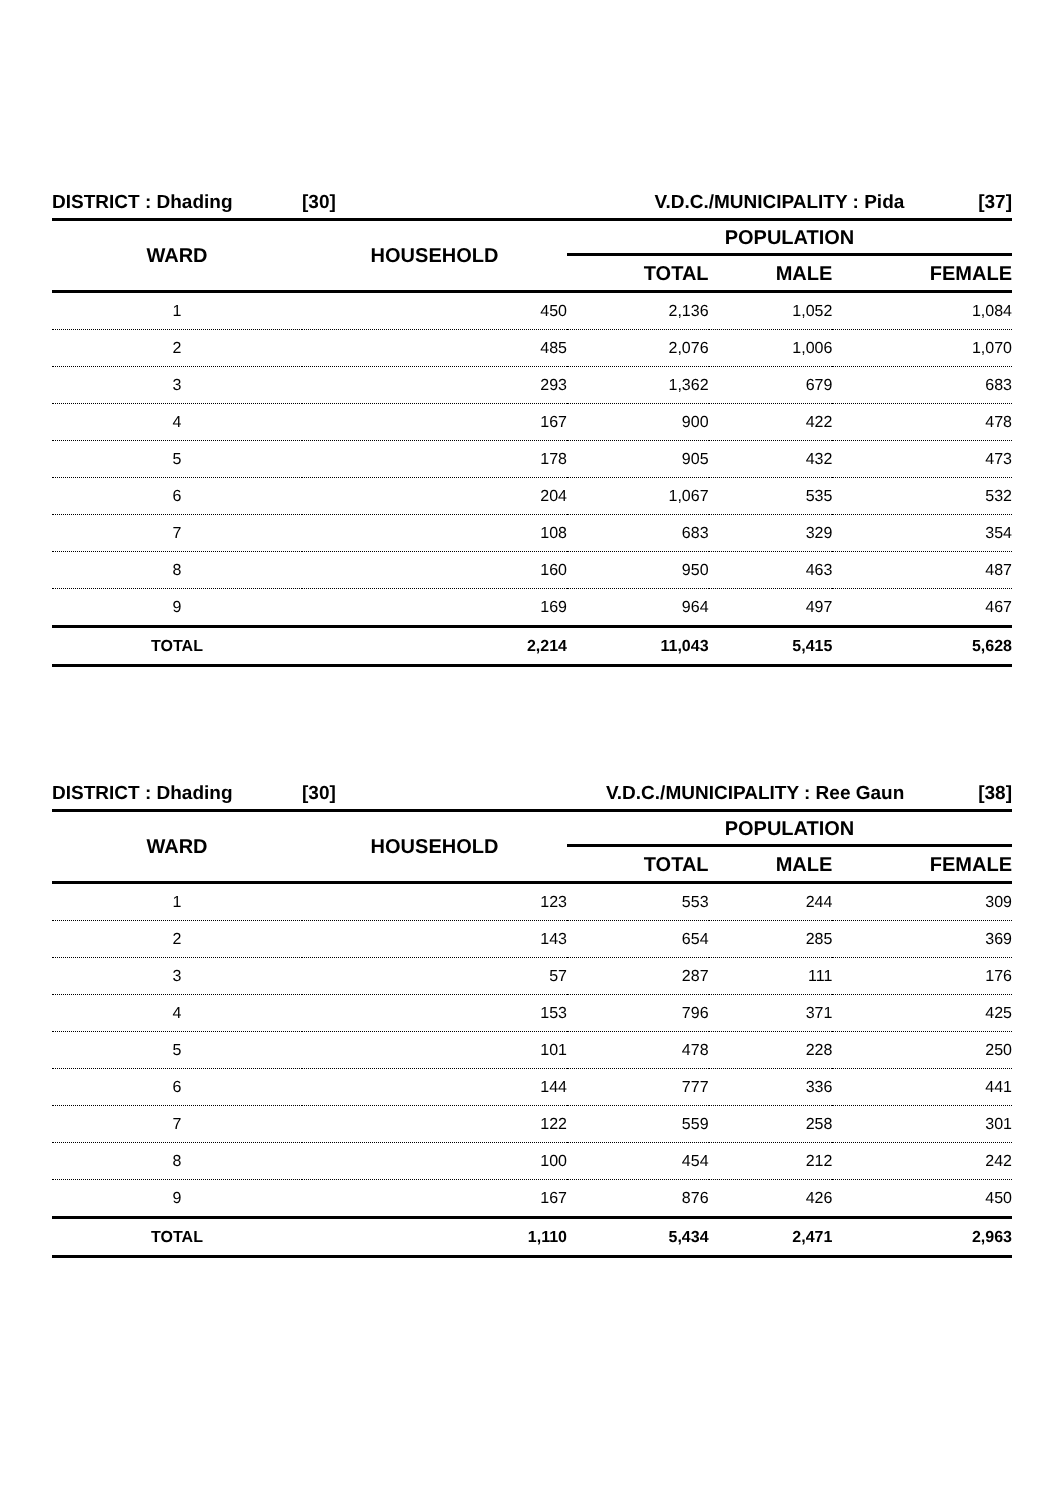| DISTRICT : Dhading | [30] | V.D.C./MUNICIPALITY : Pida [37] | | |
| WARD | HOUSEHOLD | POPULATION | | |
| | | TOTAL | MALE | FEMALE |
| 1 | 450 | 2,136 | 1,052 | 1,084 |
| 2 | 485 | 2,076 | 1,006 | 1,070 |
| 3 | 293 | 1,362 | 679 | 683 |
| 4 | 167 | 900 | 422 | 478 |
| 5 | 178 | 905 | 432 | 473 |
| 6 | 204 | 1,067 | 535 | 532 |
| 7 | 108 | 683 | 329 | 354 |
| 8 | 160 | 950 | 463 | 487 |
| 9 | 169 | 964 | 497 | 467 |
| TOTAL | 2,214 | 11,043 | 5,415 | 5,628 |
| DISTRICT : Dhading | [30] | V.D.C./MUNICIPALITY : Ree Gaun [38] | | |
| WARD | HOUSEHOLD | POPULATION | | |
| | | TOTAL | MALE | FEMALE |
| 1 | 123 | 553 | 244 | 309 |
| 2 | 143 | 654 | 285 | 369 |
| 3 | 57 | 287 | 111 | 176 |
| 4 | 153 | 796 | 371 | 425 |
| 5 | 101 | 478 | 228 | 250 |
| 6 | 144 | 777 | 336 | 441 |
| 7 | 122 | 559 | 258 | 301 |
| 8 | 100 | 454 | 212 | 242 |
| 9 | 167 | 876 | 426 | 450 |
| TOTAL | 1,110 | 5,434 | 2,471 | 2,963 |